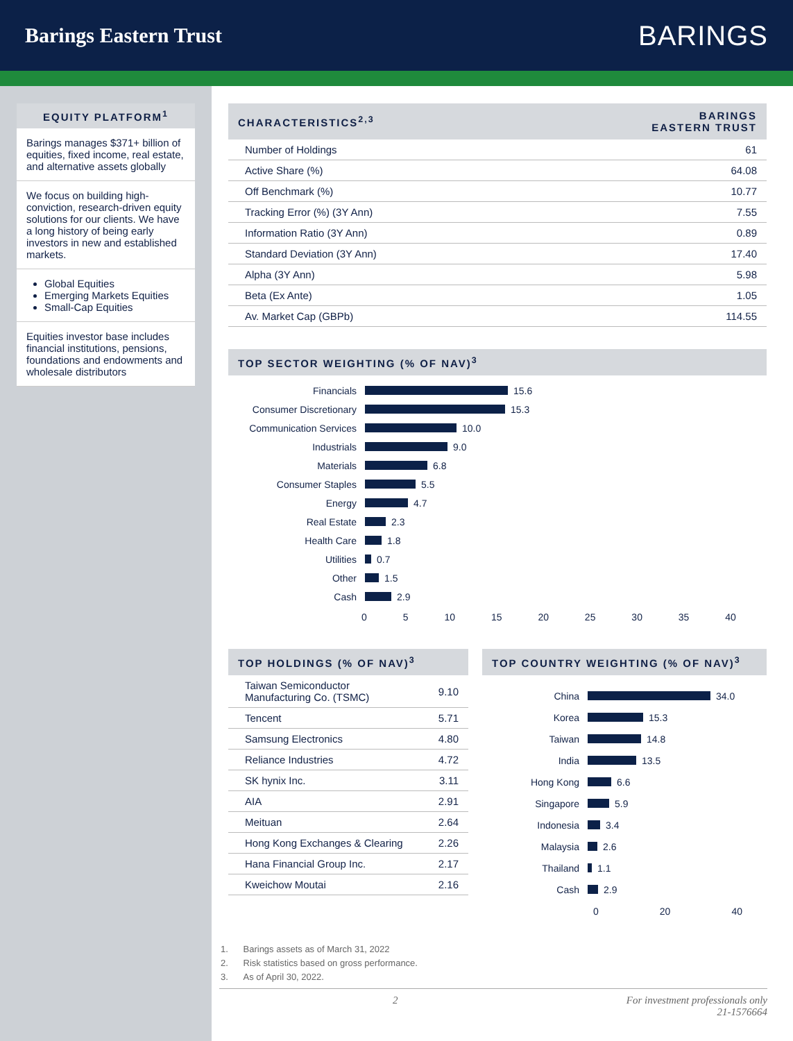Barings Eastern Trust
BARINGS
EQUITY PLATFORM<sup>1</sup>
Barings manages $371+ billion of equities, fixed income, real estate, and alternative assets globally
We focus on building high-conviction, research-driven equity solutions for our clients. We have a long history of being early investors in new and established markets.
Global Equities
Emerging Markets Equities
Small-Cap Equities
Equities investor base includes financial institutions, pensions, foundations and endowments and wholesale distributors
| CHARACTERISTICS<sup>2,3</sup> | BARINGS EASTERN TRUST |
| --- | --- |
| Number of Holdings | 61 |
| Active Share (%) | 64.08 |
| Off Benchmark (%) | 10.77 |
| Tracking Error (%) (3Y Ann) | 7.55 |
| Information Ratio (3Y Ann) | 0.89 |
| Standard Deviation (3Y Ann) | 17.40 |
| Alpha (3Y Ann) | 5.98 |
| Beta (Ex Ante) | 1.05 |
| Av. Market Cap (GBPb) | 114.55 |
TOP SECTOR WEIGHTING (% OF NAV)<sup>3</sup>
Financials 15.6
Consumer Discretionary 15.3
Communication Services 10.0
Industrials 9.0
Materials 6.8
Consumer Staples 5.5
Energy 4.7
Real Estate 2.3
Health Care 1.8
Utilities 0.7
Other 1.5
Cash 2.9
0 5 10 15 20 25 30 35 40
| TOP HOLDINGS (% OF NAV)<sup>3</sup> | |
| --- | --- |
| Taiwan Semiconductor Manufacturing Co. (TSMC) | 9.10 |
| Tencent | 5.71 |
| Samsung Electronics | 4.80 |
| Reliance Industries | 4.72 |
| SK hynix Inc. | 3.11 |
| AIA | 2.91 |
| Meituan | 2.64 |
| Hong Kong Exchanges & Clearing | 2.26 |
| Hana Financial Group Inc. | 2.17 |
| Kweichow Moutai | 2.16 |
TOP COUNTRY WEIGHTING (% OF NAV)<sup>3</sup>
China 34.0
Korea 15.3
Taiwan 14.8
India 13.5
Hong Kong 6.6
Singapore 5.9
Indonesia 3.4
Malaysia 2.6
Thailand 1.1
Cash 2.9
0 20 40
1. Barings assets as of March 31, 2022
2. Risk statistics based on gross performance.
3. As of April 30, 2022.
2 For investment professionals only
21-1576664